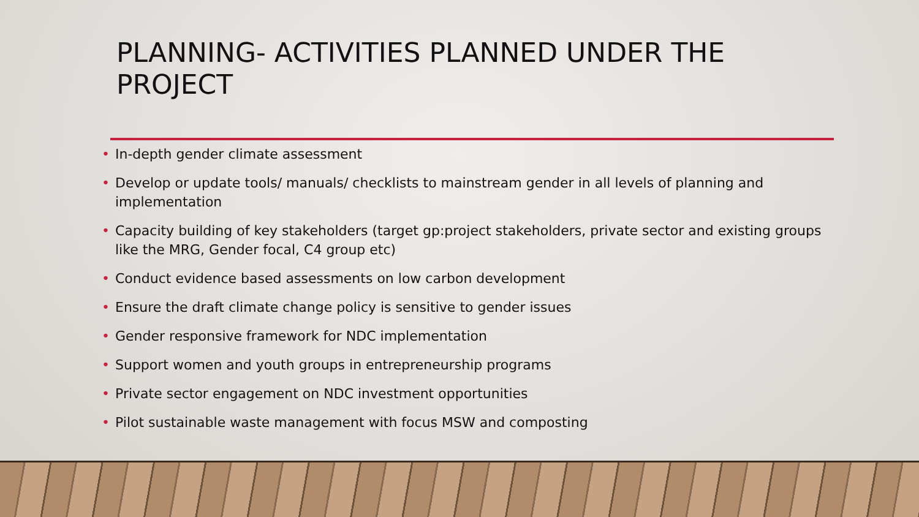PLANNING- ACTIVITIES PLANNED UNDER THE PROJECT
• In-depth gender climate assessment
• Develop or update tools/ manuals/ checklists to mainstream gender in all levels of planning and implementation
• Capacity building of key stakeholders (target gp:project stakeholders, private sector and existing groups like the MRG, Gender focal, C4 group etc)
• Conduct evidence based assessments on low carbon development
• Ensure the draft climate change policy is sensitive to gender issues
• Gender responsive framework for NDC implementation
• Support women and youth groups in entrepreneurship programs
• Private sector engagement on NDC investment opportunities
• Pilot sustainable waste management with focus MSW and composting